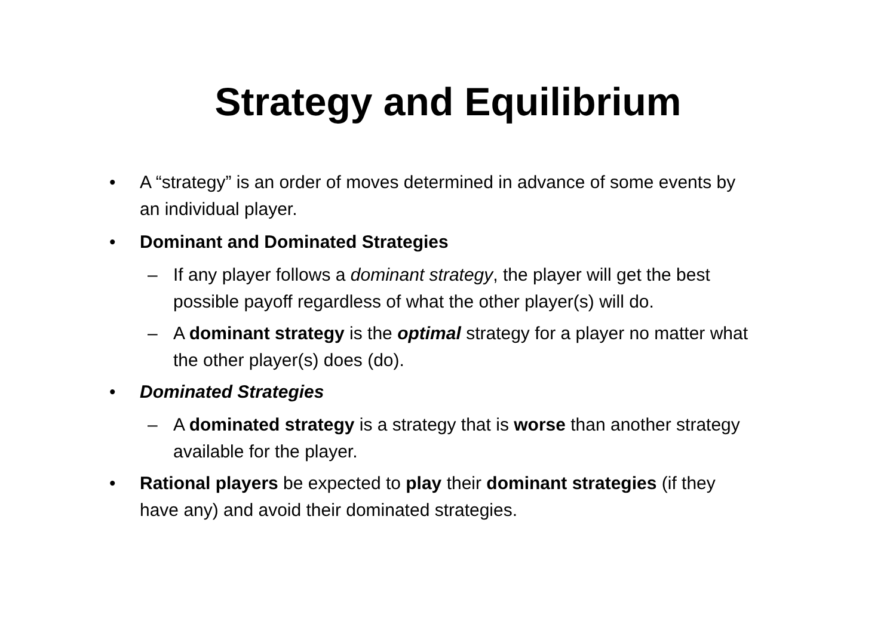Strategy and Equilibrium
• A “strategy” is an order of moves determined in advance of some events by an individual player.
• Dominant and Dominated Strategies
– If any player follows a dominant strategy, the player will get the best possible payoff regardless of what the other player(s) will do.
– A dominant strategy is the optimal strategy for a player no matter what the other player(s) does (do).
• Dominated Strategies
– A dominated strategy is a strategy that is worse than another strategy available for the player.
• Rational players be expected to play their dominant strategies (if they have any) and avoid their dominated strategies.